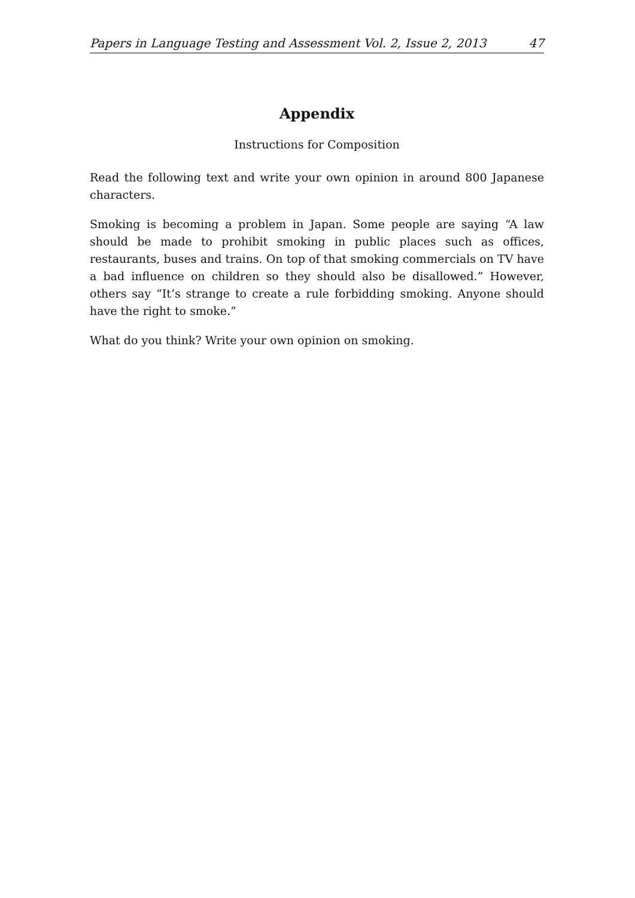Papers in Language Testing and Assessment Vol. 2, Issue 2, 2013 47
Appendix
Instructions for Composition
Read the following text and write your own opinion in around 800 Japanese characters.
Smoking is becoming a problem in Japan. Some people are saying “A law should be made to prohibit smoking in public places such as offices, restaurants, buses and trains. On top of that smoking commercials on TV have a bad influence on children so they should also be disallowed.” However, others say “It’s strange to create a rule forbidding smoking. Anyone should have the right to smoke.”
What do you think? Write your own opinion on smoking.